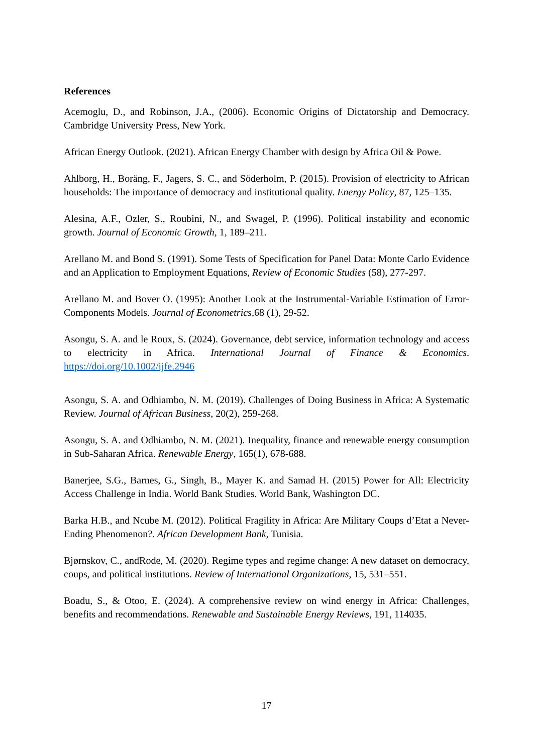References
Acemoglu, D., and Robinson, J.A., (2006). Economic Origins of Dictatorship and Democracy. Cambridge University Press, New York.
African Energy Outlook. (2021). African Energy Chamber with design by Africa Oil & Powe.
Ahlborg, H., Boräng, F., Jagers, S. C., and Söderholm, P. (2015). Provision of electricity to African households: The importance of democracy and institutional quality. Energy Policy, 87, 125–135.
Alesina, A.F., Ozler, S., Roubini, N., and Swagel, P. (1996). Political instability and economic growth. Journal of Economic Growth, 1, 189–211.
Arellano M. and Bond S. (1991). Some Tests of Specification for Panel Data: Monte Carlo Evidence and an Application to Employment Equations, Review of Economic Studies (58), 277-297.
Arellano M. and Bover O. (1995): Another Look at the Instrumental-Variable Estimation of Error-Components Models. Journal of Econometrics,68 (1), 29-52.
Asongu, S. A. and le Roux, S. (2024). Governance, debt service, information technology and access to electricity in Africa. International Journal of Finance & Economics. https://doi.org/10.1002/ijfe.2946
Asongu, S. A. and Odhiambo, N. M. (2019). Challenges of Doing Business in Africa: A Systematic Review. Journal of African Business, 20(2), 259-268.
Asongu, S. A. and Odhiambo, N. M. (2021). Inequality, finance and renewable energy consumption in Sub-Saharan Africa. Renewable Energy, 165(1), 678-688.
Banerjee, S.G., Barnes, G., Singh, B., Mayer K. and Samad H. (2015) Power for All: Electricity Access Challenge in India. World Bank Studies. World Bank, Washington DC.
Barka H.B., and Ncube M. (2012). Political Fragility in Africa: Are Military Coups d’Etat a Never-Ending Phenomenon?. African Development Bank, Tunisia.
Bjørnskov, C., andRode, M. (2020). Regime types and regime change: A new dataset on democracy, coups, and political institutions. Review of International Organizations, 15, 531–551.
Boadu, S., & Otoo, E. (2024). A comprehensive review on wind energy in Africa: Challenges, benefits and recommendations. Renewable and Sustainable Energy Reviews, 191, 114035.
17